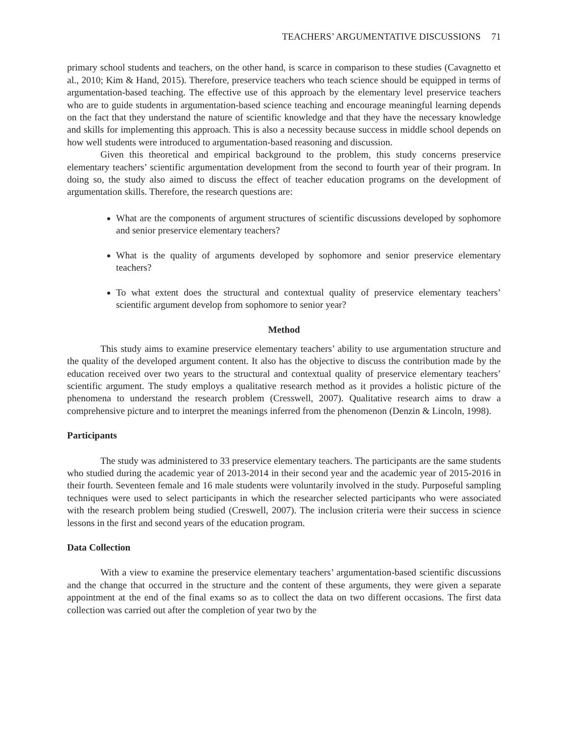TEACHERS’ ARGUMENTATIVE DISCUSSIONS 71
primary school students and teachers, on the other hand, is scarce in comparison to these studies (Cavagnetto et al., 2010; Kim & Hand, 2015). Therefore, preservice teachers who teach science should be equipped in terms of argumentation-based teaching. The effective use of this approach by the elementary level preservice teachers who are to guide students in argumentation-based science teaching and encourage meaningful learning depends on the fact that they understand the nature of scientific knowledge and that they have the necessary knowledge and skills for implementing this approach. This is also a necessity because success in middle school depends on how well students were introduced to argumentation-based reasoning and discussion.
Given this theoretical and empirical background to the problem, this study concerns preservice elementary teachers’ scientific argumentation development from the second to fourth year of their program. In doing so, the study also aimed to discuss the effect of teacher education programs on the development of argumentation skills. Therefore, the research questions are:
What are the components of argument structures of scientific discussions developed by sophomore and senior preservice elementary teachers?
What is the quality of arguments developed by sophomore and senior preservice elementary teachers?
To what extent does the structural and contextual quality of preservice elementary teachers’ scientific argument develop from sophomore to senior year?
Method
This study aims to examine preservice elementary teachers’ ability to use argumentation structure and the quality of the developed argument content. It also has the objective to discuss the contribution made by the education received over two years to the structural and contextual quality of preservice elementary teachers’ scientific argument. The study employs a qualitative research method as it provides a holistic picture of the phenomena to understand the research problem (Cresswell, 2007). Qualitative research aims to draw a comprehensive picture and to interpret the meanings inferred from the phenomenon (Denzin & Lincoln, 1998).
Participants
The study was administered to 33 preservice elementary teachers. The participants are the same students who studied during the academic year of 2013-2014 in their second year and the academic year of 2015-2016 in their fourth. Seventeen female and 16 male students were voluntarily involved in the study. Purposeful sampling techniques were used to select participants in which the researcher selected participants who were associated with the research problem being studied (Creswell, 2007). The inclusion criteria were their success in science lessons in the first and second years of the education program.
Data Collection
With a view to examine the preservice elementary teachers’ argumentation-based scientific discussions and the change that occurred in the structure and the content of these arguments, they were given a separate appointment at the end of the final exams so as to collect the data on two different occasions. The first data collection was carried out after the completion of year two by the